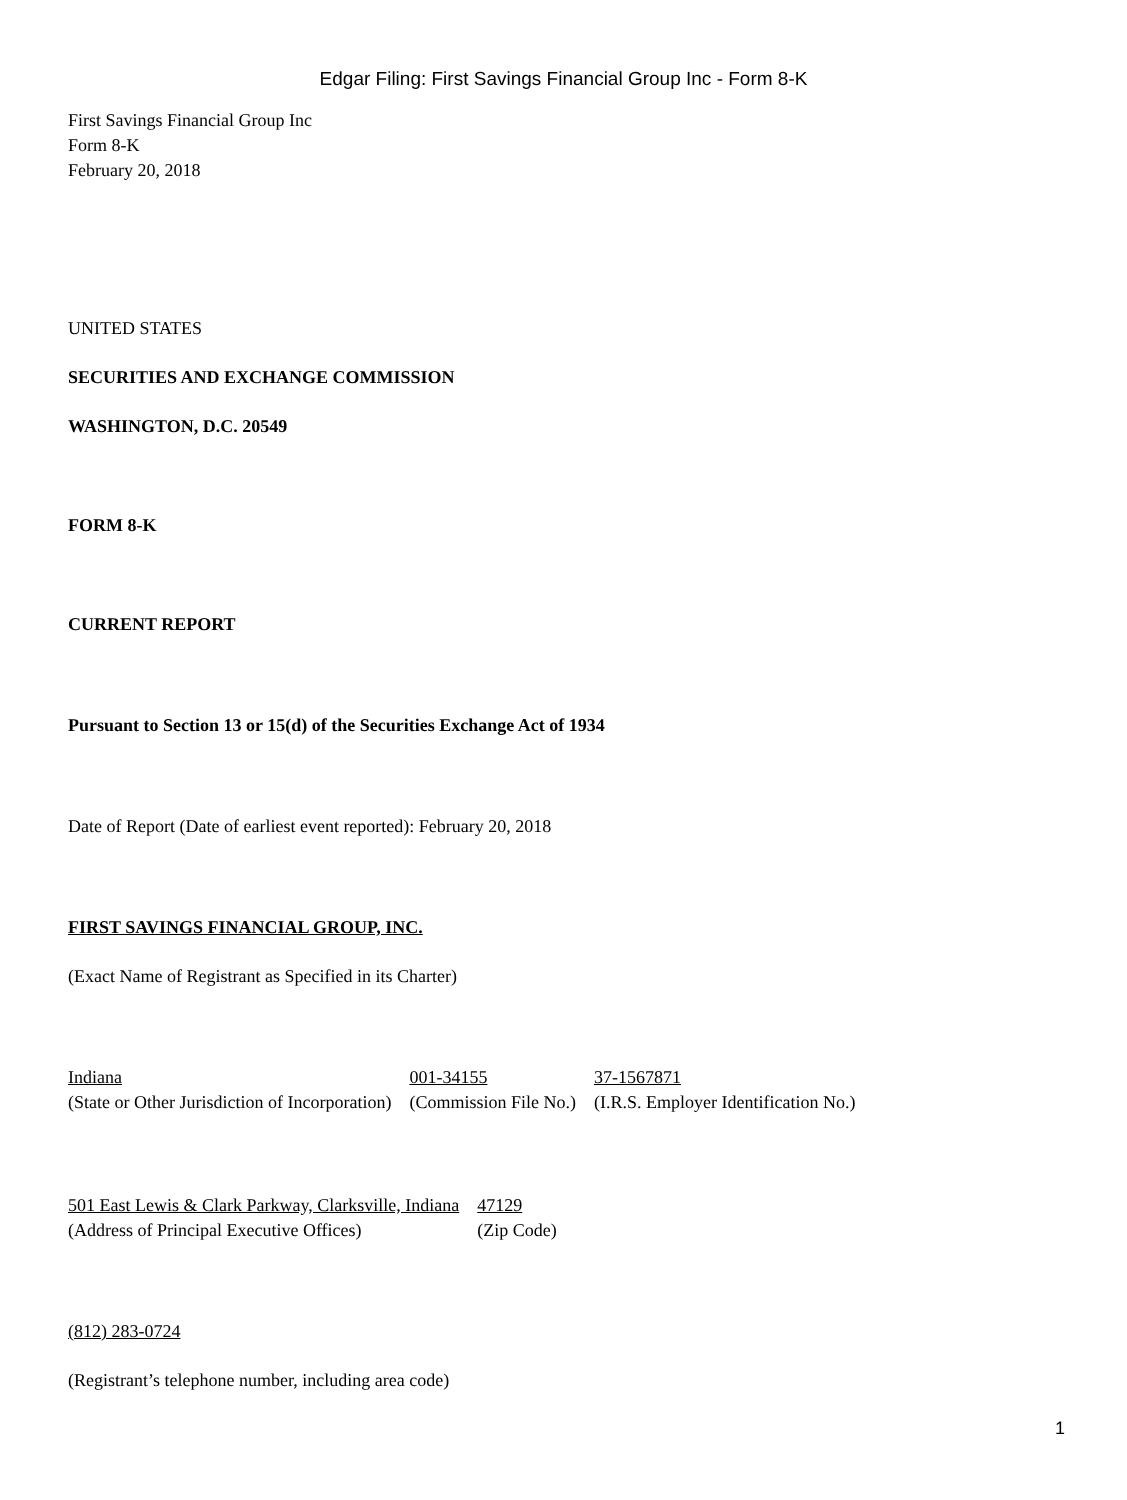Edgar Filing: First Savings Financial Group Inc - Form 8-K
First Savings Financial Group Inc
Form 8-K
February 20, 2018
UNITED STATES
SECURITIES AND EXCHANGE COMMISSION
WASHINGTON, D.C. 20549
FORM 8-K
CURRENT REPORT
Pursuant to Section 13 or 15(d) of the Securities Exchange Act of 1934
Date of Report (Date of earliest event reported): February 20, 2018
FIRST SAVINGS FINANCIAL GROUP, INC.
(Exact Name of Registrant as Specified in its Charter)
| Indiana | 001-34155 | 37-1567871 |
| (State or Other Jurisdiction of Incorporation) | (Commission File No.) | (I.R.S. Employer Identification No.) |
| 501 East Lewis & Clark Parkway, Clarksville, Indiana | 47129 |
| (Address of Principal Executive Offices) | (Zip Code) |
(812) 283-0724
(Registrant’s telephone number, including area code)
1